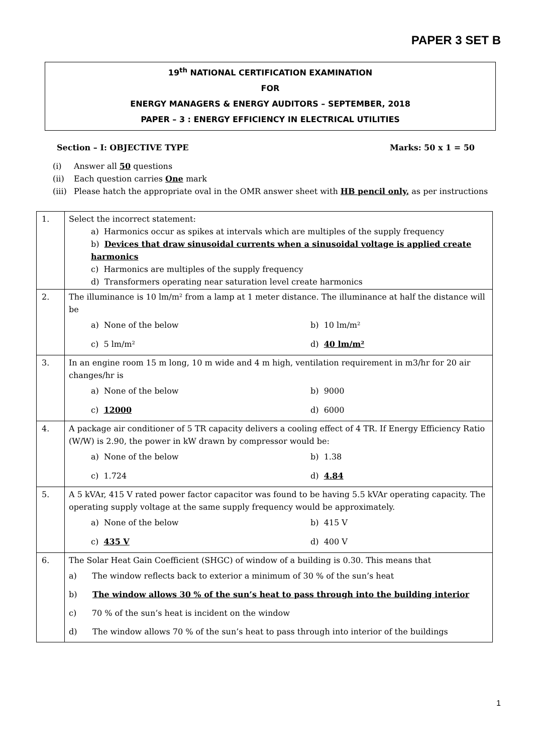PAPER 3 SET B
19<sup>th</sup> NATIONAL CERTIFICATION EXAMINATION
FOR
ENERGY MANAGERS & ENERGY AUDITORS – SEPTEMBER, 2018
PAPER – 3 : ENERGY EFFICIENCY IN ELECTRICAL UTILITIES
Section – I: OBJECTIVE TYPE Marks: 50 x 1 = 50
(i) Answer all 50 questions
(ii) Each question carries One mark
(iii) Please hatch the appropriate oval in the OMR answer sheet with HB pencil only, as per instructions
| 1. | Select the incorrect statement: a) Harmonics occur as spikes at intervals which are multiples of the supply frequency b) Devices that draw sinusoidal currents when a sinusoidal voltage is applied create harmonics c) Harmonics are multiples of the supply frequency d) Transformers operating near saturation level create harmonics |
| 2. | The illuminance is 10 lm/m² from a lamp at 1 meter distance. The illuminance at half the distance will be a) None of the below b) 10 lm/m² c) 5 lm/m² d) 40 lm/m² |
| 3. | In an engine room 15 m long, 10 m wide and 4 m high, ventilation requirement in m3/hr for 20 air changes/hr is a) None of the below b) 9000 c) 12000 d) 6000 |
| 4. | A package air conditioner of 5 TR capacity delivers a cooling effect of 4 TR. If Energy Efficiency Ratio (W/W) is 2.90, the power in kW drawn by compressor would be: a) None of the below b) 1.38 c) 1.724 d) 4.84 |
| 5. | A 5 kVAr, 415 V rated power factor capacitor was found to be having 5.5 kVAr operating capacity. The operating supply voltage at the same supply frequency would be approximately. a) None of the below b) 415 V c) 435 V d) 400 V |
| 6. | The Solar Heat Gain Coefficient (SHGC) of window of a building is 0.30. This means that a) The window reflects back to exterior a minimum of 30 % of the sun’s heat b) The window allows 30 % of the sun’s heat to pass through into the building interior c) 70 % of the sun’s heat is incident on the window d) The window allows 70 % of the sun’s heat to pass through into interior of the buildings |
1